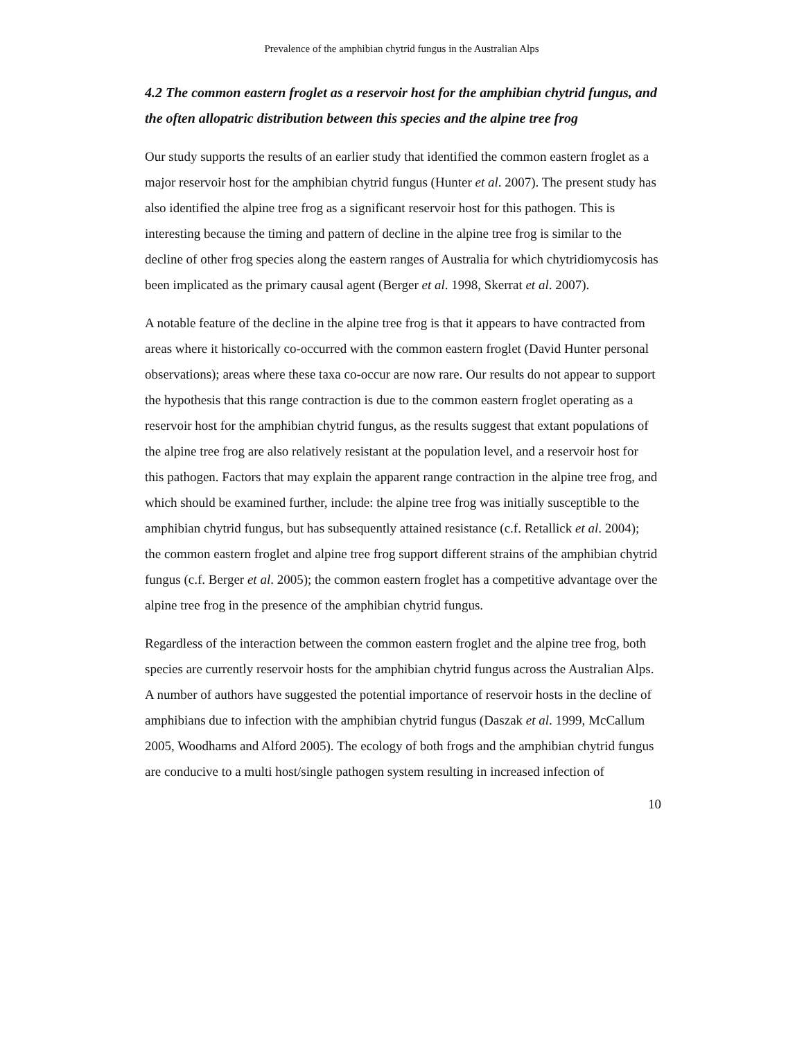Prevalence of the amphibian chytrid fungus in the Australian Alps
4.2 The common eastern froglet as a reservoir host for the amphibian chytrid fungus, and the often allopatric distribution between this species and the alpine tree frog
Our study supports the results of an earlier study that identified the common eastern froglet as a major reservoir host for the amphibian chytrid fungus (Hunter et al. 2007). The present study has also identified the alpine tree frog as a significant reservoir host for this pathogen. This is interesting because the timing and pattern of decline in the alpine tree frog is similar to the decline of other frog species along the eastern ranges of Australia for which chytridiomycosis has been implicated as the primary causal agent (Berger et al. 1998, Skerrat et al. 2007).
A notable feature of the decline in the alpine tree frog is that it appears to have contracted from areas where it historically co-occurred with the common eastern froglet (David Hunter personal observations); areas where these taxa co-occur are now rare. Our results do not appear to support the hypothesis that this range contraction is due to the common eastern froglet operating as a reservoir host for the amphibian chytrid fungus, as the results suggest that extant populations of the alpine tree frog are also relatively resistant at the population level, and a reservoir host for this pathogen. Factors that may explain the apparent range contraction in the alpine tree frog, and which should be examined further, include: the alpine tree frog was initially susceptible to the amphibian chytrid fungus, but has subsequently attained resistance (c.f. Retallick et al. 2004); the common eastern froglet and alpine tree frog support different strains of the amphibian chytrid fungus (c.f. Berger et al. 2005); the common eastern froglet has a competitive advantage over the alpine tree frog in the presence of the amphibian chytrid fungus.
Regardless of the interaction between the common eastern froglet and the alpine tree frog, both species are currently reservoir hosts for the amphibian chytrid fungus across the Australian Alps. A number of authors have suggested the potential importance of reservoir hosts in the decline of amphibians due to infection with the amphibian chytrid fungus (Daszak et al. 1999, McCallum 2005, Woodhams and Alford 2005). The ecology of both frogs and the amphibian chytrid fungus are conducive to a multi host/single pathogen system resulting in increased infection of
10